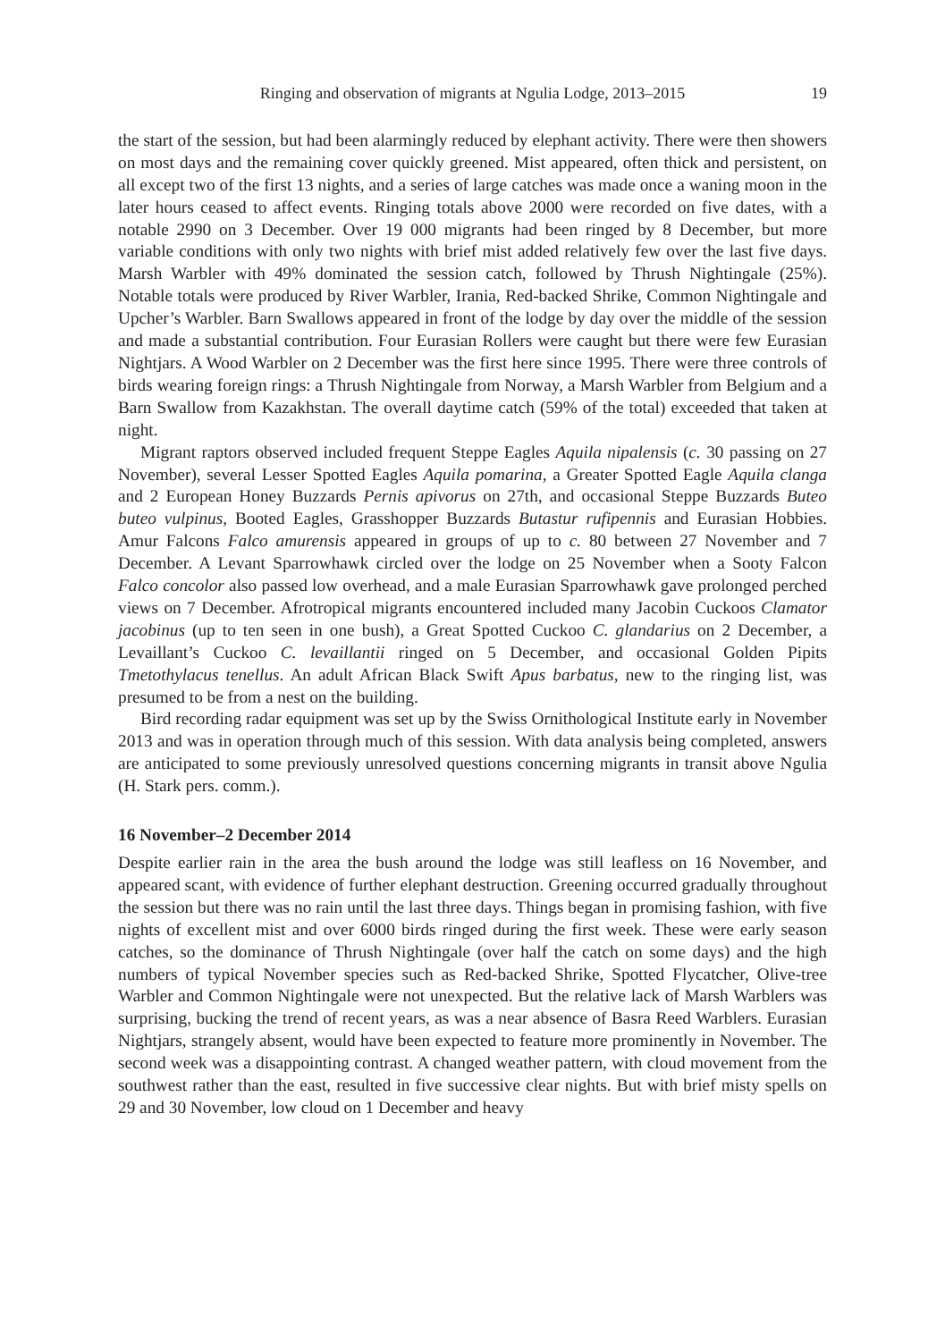Ringing and observation of migrants at Ngulia Lodge, 2013–2015 19
the start of the session, but had been alarmingly reduced by elephant activity. There were then showers on most days and the remaining cover quickly greened. Mist appeared, often thick and persistent, on all except two of the first 13 nights, and a series of large catches was made once a waning moon in the later hours ceased to affect events. Ringing totals above 2000 were recorded on five dates, with a notable 2990 on 3 December. Over 19 000 migrants had been ringed by 8 December, but more variable conditions with only two nights with brief mist added relatively few over the last five days. Marsh Warbler with 49% dominated the session catch, followed by Thrush Nightingale (25%). Notable totals were produced by River Warbler, Irania, Red-backed Shrike, Common Nightingale and Upcher’s Warbler. Barn Swallows appeared in front of the lodge by day over the middle of the session and made a substantial contribution. Four Eurasian Rollers were caught but there were few Eurasian Nightjars. A Wood Warbler on 2 December was the first here since 1995. There were three controls of birds wearing foreign rings: a Thrush Nightingale from Norway, a Marsh Warbler from Belgium and a Barn Swallow from Kazakhstan. The overall daytime catch (59% of the total) exceeded that taken at night.
Migrant raptors observed included frequent Steppe Eagles Aquila nipalensis (c. 30 passing on 27 November), several Lesser Spotted Eagles Aquila pomarina, a Greater Spotted Eagle Aquila clanga and 2 European Honey Buzzards Pernis apivorus on 27th, and occasional Steppe Buzzards Buteo buteo vulpinus, Booted Eagles, Grasshopper Buzzards Butastur rufipennis and Eurasian Hobbies. Amur Falcons Falco amurensis appeared in groups of up to c. 80 between 27 November and 7 December. A Levant Sparrowhawk circled over the lodge on 25 November when a Sooty Falcon Falco concolor also passed low overhead, and a male Eurasian Sparrowhawk gave prolonged perched views on 7 December. Afrotropical migrants encountered included many Jacobin Cuckoos Clamator jacobinus (up to ten seen in one bush), a Great Spotted Cuckoo C. glandarius on 2 December, a Levaillant’s Cuckoo C. levaillantii ringed on 5 December, and occasional Golden Pipits Tmetothylacus tenellus. An adult African Black Swift Apus barbatus, new to the ringing list, was presumed to be from a nest on the building.
Bird recording radar equipment was set up by the Swiss Ornithological Institute early in November 2013 and was in operation through much of this session. With data analysis being completed, answers are anticipated to some previously unresolved questions concerning migrants in transit above Ngulia (H. Stark pers. comm.).
16 November–2 December 2014
Despite earlier rain in the area the bush around the lodge was still leafless on 16 November, and appeared scant, with evidence of further elephant destruction. Greening occurred gradually throughout the session but there was no rain until the last three days. Things began in promising fashion, with five nights of excellent mist and over 6000 birds ringed during the first week. These were early season catches, so the dominance of Thrush Nightingale (over half the catch on some days) and the high numbers of typical November species such as Red-backed Shrike, Spotted Flycatcher, Olive-tree Warbler and Common Nightingale were not unexpected. But the relative lack of Marsh Warblers was surprising, bucking the trend of recent years, as was a near absence of Basra Reed Warblers. Eurasian Nightjars, strangely absent, would have been expected to feature more prominently in November. The second week was a disappointing contrast. A changed weather pattern, with cloud movement from the southwest rather than the east, resulted in five successive clear nights. But with brief misty spells on 29 and 30 November, low cloud on 1 December and heavy